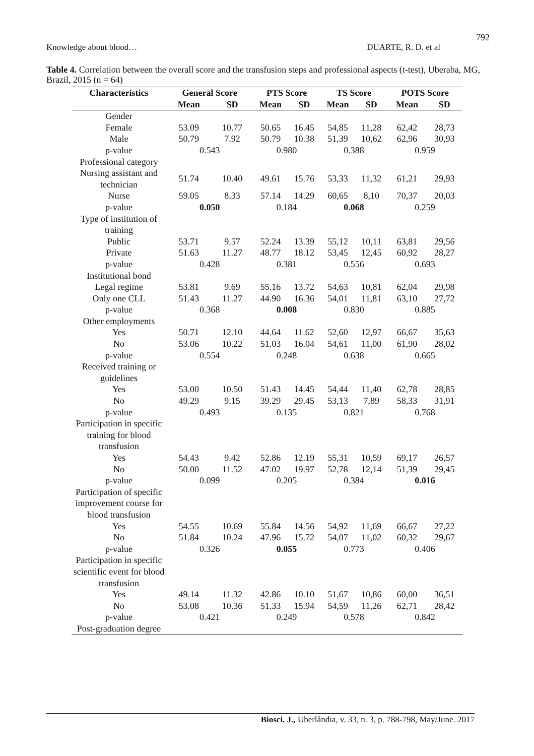792
Knowledge about blood… DUARTE, R. D. et al
Table 4. Correlation between the overall score and the transfusion steps and professional aspects (t-test), Uberaba, MG, Brazil, 2015 (n = 64)
| Characteristics | General Score | | PTS Score | | TS Score | | POTS Score | |
| --- | --- | --- | --- | --- | --- | --- | --- | --- |
| | Mean | SD | Mean | SD | Mean | SD | Mean | SD |
| Gender | | | | | | | | |
| Female | 53.09 | 10.77 | 50.65 | 16.45 | 54,85 | 11,28 | 62,42 | 28,73 |
| Male | 50.79 | 7.92 | 50.79 | 10.38 | 51,39 | 10,62 | 62,96 | 30,93 |
| p-value | 0.543 | | 0.980 | | 0.388 | | 0.959 | |
| Professional category | | | | | | | | |
| Nursing assistant and technician | 51.74 | 10.40 | 49.61 | 15.76 | 53,33 | 11,32 | 61,21 | 29,93 |
| Nurse | 59.05 | 8.33 | 57.14 | 14.29 | 60,65 | 8,10 | 70,37 | 20,03 |
| p-value | 0.050 | | 0.184 | | 0.068 | | 0.259 | |
| Type of institution of training | | | | | | | | |
| Public | 53.71 | 9.57 | 52.24 | 13.39 | 55,12 | 10,11 | 63,81 | 29,56 |
| Private | 51.63 | 11.27 | 48.77 | 18.12 | 53,45 | 12,45 | 60,92 | 28,27 |
| p-value | 0.428 | | 0.381 | | 0.556 | | 0.693 | |
| Institutional bond | | | | | | | | |
| Legal regime | 53.81 | 9.69 | 55.16 | 13.72 | 54,63 | 10,81 | 62,04 | 29,98 |
| Only one CLL | 51.43 | 11.27 | 44.90 | 16.36 | 54,01 | 11,81 | 63,10 | 27,72 |
| p-value | 0.368 | | 0.008 | | 0.830 | | 0.885 | |
| Other employments | | | | | | | | |
| Yes | 50.71 | 12.10 | 44.64 | 11.62 | 52,60 | 12,97 | 66,67 | 35,63 |
| No | 53.06 | 10.22 | 51.03 | 16.04 | 54,61 | 11,00 | 61,90 | 28,02 |
| p-value | 0.554 | | 0.248 | | 0.638 | | 0.665 | |
| Received training or guidelines | | | | | | | | |
| Yes | 53.00 | 10.50 | 51.43 | 14.45 | 54,44 | 11,40 | 62,78 | 28,85 |
| No | 49.29 | 9.15 | 39.29 | 29.45 | 53,13 | 7,89 | 58,33 | 31,91 |
| p-value | 0.493 | | 0.135 | | 0.821 | | 0.768 | |
| Participation in specific training for blood transfusion | | | | | | | | |
| Yes | 54.43 | 9.42 | 52.86 | 12.19 | 55,31 | 10,59 | 69,17 | 26,57 |
| No | 50.00 | 11.52 | 47.02 | 19.97 | 52,78 | 12,14 | 51,39 | 29,45 |
| p-value | 0.099 | | 0.205 | | 0.384 | | 0.016 | |
| Participation of specific improvement course for blood transfusion | | | | | | | | |
| Yes | 54.55 | 10.69 | 55.84 | 14.56 | 54,92 | 11,69 | 66,67 | 27,22 |
| No | 51.84 | 10.24 | 47.96 | 15.72 | 54,07 | 11,02 | 60,32 | 29,67 |
| p-value | 0.326 | | 0.055 | | 0.773 | | 0.406 | |
| Participation in specific scientific event for blood transfusion | | | | | | | | |
| Yes | 49.14 | 11.32 | 42.86 | 10.10 | 51,67 | 10,86 | 60,00 | 36,51 |
| No | 53.08 | 10.36 | 51.33 | 15.94 | 54,59 | 11,26 | 62,71 | 28,42 |
| p-value | 0.421 | | 0.249 | | 0.578 | | 0.842 | |
| Post-graduation degree | | | | | | | | |
Biosci. J., Uberlândia, v. 33, n. 3, p. 788-798, May/June. 2017